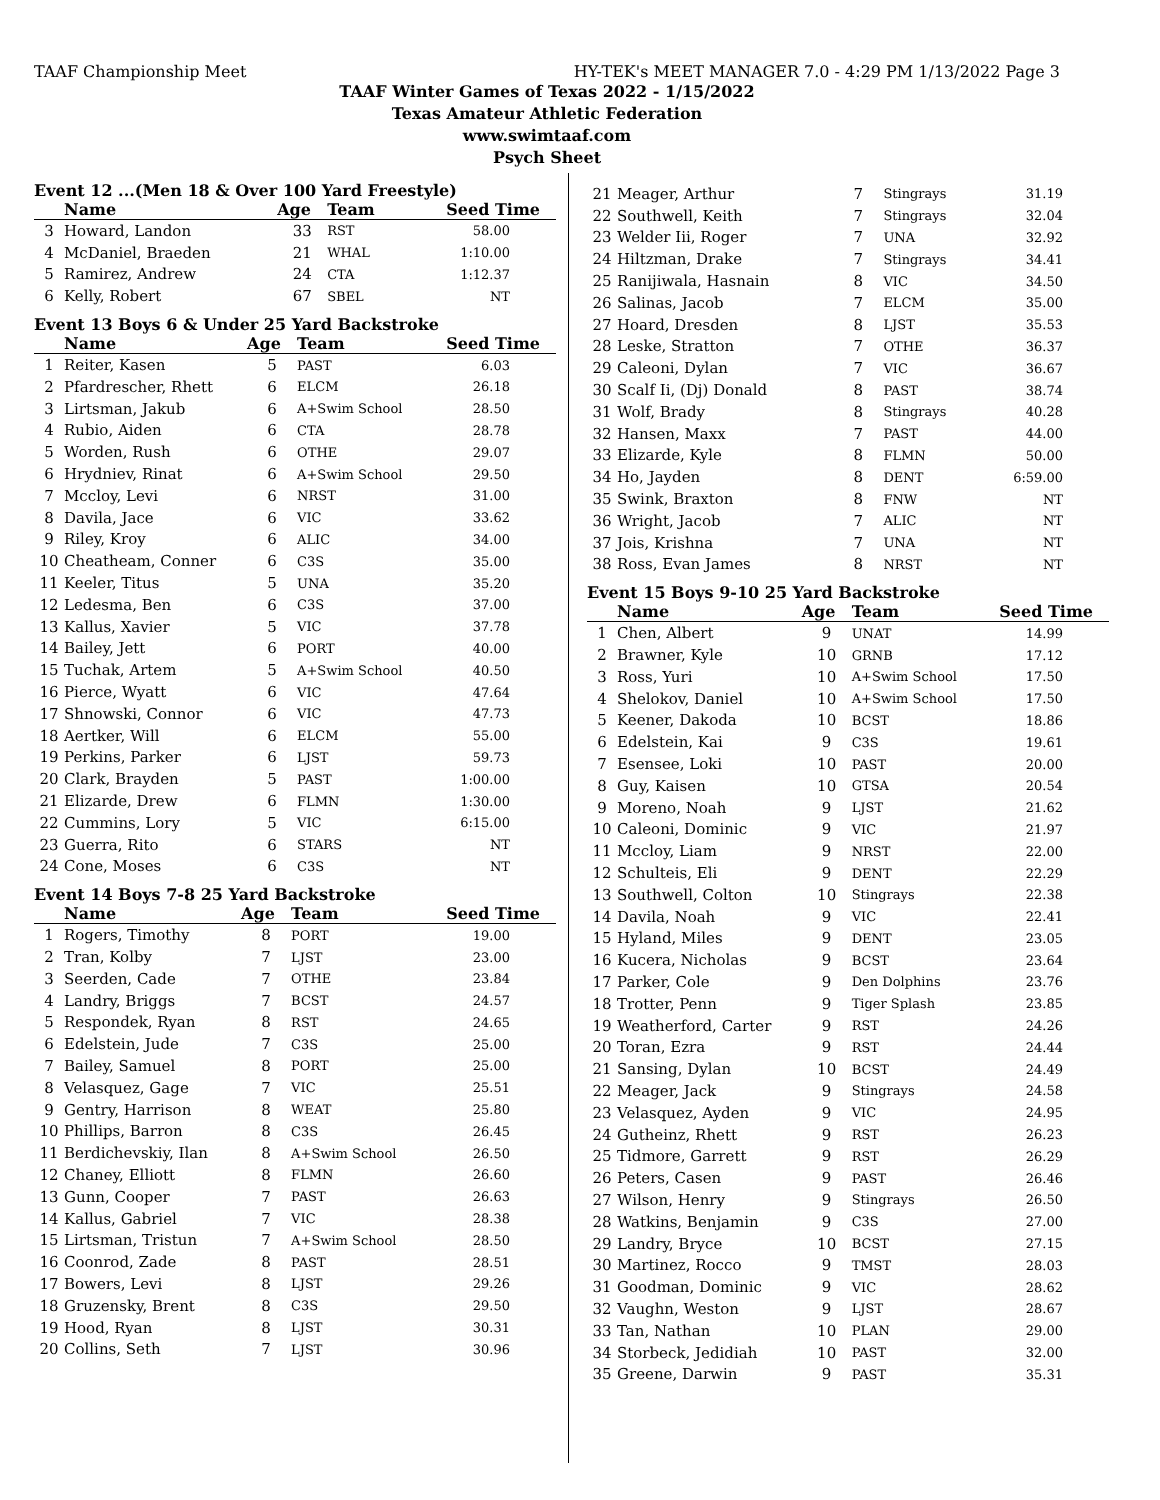TAAF Championship Meet HY-TEK's MEET MANAGER 7.0 - 4:29 PM 1/13/2022 Page 3
TAAF Winter Games of Texas 2022 - 1/15/2022
Texas Amateur Athletic Federation
www.swimtaaf.com
Psych Sheet
Event 12 ...(Men 18 & Over 100 Yard Freestyle)
| | Name | Age | Team | Seed Time |
| --- | --- | --- | --- | --- |
| 3 | Howard, Landon | 33 | RST | 58.00 |
| 4 | McDaniel, Braeden | 21 | WHAL | 1:10.00 |
| 5 | Ramirez, Andrew | 24 | CTA | 1:12.37 |
| 6 | Kelly, Robert | 67 | SBEL | NT |
Event 13 Boys 6 & Under 25 Yard Backstroke
| | Name | Age | Team | Seed Time |
| --- | --- | --- | --- | --- |
| 1 | Reiter, Kasen | 5 | PAST | 6.03 |
| 2 | Pfardrescher, Rhett | 6 | ELCM | 26.18 |
| 3 | Lirtsman, Jakub | 6 | A+Swim School | 28.50 |
| 4 | Rubio, Aiden | 6 | CTA | 28.78 |
| 5 | Worden, Rush | 6 | OTHE | 29.07 |
| 6 | Hrydniev, Rinat | 6 | A+Swim School | 29.50 |
| 7 | Mccloy, Levi | 6 | NRST | 31.00 |
| 8 | Davila, Jace | 6 | VIC | 33.62 |
| 9 | Riley, Kroy | 6 | ALIC | 34.00 |
| 10 | Cheatheam, Conner | 6 | C3S | 35.00 |
| 11 | Keeler, Titus | 5 | UNA | 35.20 |
| 12 | Ledesma, Ben | 6 | C3S | 37.00 |
| 13 | Kallus, Xavier | 5 | VIC | 37.78 |
| 14 | Bailey, Jett | 6 | PORT | 40.00 |
| 15 | Tuchak, Artem | 5 | A+Swim School | 40.50 |
| 16 | Pierce, Wyatt | 6 | VIC | 47.64 |
| 17 | Shnowski, Connor | 6 | VIC | 47.73 |
| 18 | Aertker, Will | 6 | ELCM | 55.00 |
| 19 | Perkins, Parker | 6 | LJST | 59.73 |
| 20 | Clark, Brayden | 5 | PAST | 1:00.00 |
| 21 | Elizarde, Drew | 6 | FLMN | 1:30.00 |
| 22 | Cummins, Lory | 5 | VIC | 6:15.00 |
| 23 | Guerra, Rito | 6 | STARS | NT |
| 24 | Cone, Moses | 6 | C3S | NT |
Event 14 Boys 7-8 25 Yard Backstroke
| | Name | Age | Team | Seed Time |
| --- | --- | --- | --- | --- |
| 1 | Rogers, Timothy | 8 | PORT | 19.00 |
| 2 | Tran, Kolby | 7 | LJST | 23.00 |
| 3 | Seerden, Cade | 7 | OTHE | 23.84 |
| 4 | Landry, Briggs | 7 | BCST | 24.57 |
| 5 | Respondek, Ryan | 8 | RST | 24.65 |
| 6 | Edelstein, Jude | 7 | C3S | 25.00 |
| 7 | Bailey, Samuel | 8 | PORT | 25.00 |
| 8 | Velasquez, Gage | 7 | VIC | 25.51 |
| 9 | Gentry, Harrison | 8 | WEAT | 25.80 |
| 10 | Phillips, Barron | 8 | C3S | 26.45 |
| 11 | Berdichevskiy, Ilan | 8 | A+Swim School | 26.50 |
| 12 | Chaney, Elliott | 8 | FLMN | 26.60 |
| 13 | Gunn, Cooper | 7 | PAST | 26.63 |
| 14 | Kallus, Gabriel | 7 | VIC | 28.38 |
| 15 | Lirtsman, Tristun | 7 | A+Swim School | 28.50 |
| 16 | Coonrod, Zade | 8 | PAST | 28.51 |
| 17 | Bowers, Levi | 8 | LJST | 29.26 |
| 18 | Gruzensky, Brent | 8 | C3S | 29.50 |
| 19 | Hood, Ryan | 8 | LJST | 30.31 |
| 20 | Collins, Seth | 7 | LJST | 30.96 |
| 21 | Meager, Arthur | 7 | Stingrays | 31.19 |
| 22 | Southwell, Keith | 7 | Stingrays | 32.04 |
| 23 | Welder Iii, Roger | 7 | UNA | 32.92 |
| 24 | Hiltzman, Drake | 7 | Stingrays | 34.41 |
| 25 | Ranijiwala, Hasnain | 8 | VIC | 34.50 |
| 26 | Salinas, Jacob | 7 | ELCM | 35.00 |
| 27 | Hoard, Dresden | 8 | LJST | 35.53 |
| 28 | Leske, Stratton | 7 | OTHE | 36.37 |
| 29 | Caleoni, Dylan | 7 | VIC | 36.67 |
| 30 | Scalf Ii, (Dj) Donald | 8 | PAST | 38.74 |
| 31 | Wolf, Brady | 8 | Stingrays | 40.28 |
| 32 | Hansen, Maxx | 7 | PAST | 44.00 |
| 33 | Elizarde, Kyle | 8 | FLMN | 50.00 |
| 34 | Ho, Jayden | 8 | DENT | 6:59.00 |
| 35 | Swink, Braxton | 8 | FNW | NT |
| 36 | Wright, Jacob | 7 | ALIC | NT |
| 37 | Jois, Krishna | 7 | UNA | NT |
| 38 | Ross, Evan James | 8 | NRST | NT |
Event 15 Boys 9-10 25 Yard Backstroke
| | Name | Age | Team | Seed Time |
| --- | --- | --- | --- | --- |
| 1 | Chen, Albert | 9 | UNAT | 14.99 |
| 2 | Brawner, Kyle | 10 | GRNB | 17.12 |
| 3 | Ross, Yuri | 10 | A+Swim School | 17.50 |
| 4 | Shelokov, Daniel | 10 | A+Swim School | 17.50 |
| 5 | Keener, Dakoda | 10 | BCST | 18.86 |
| 6 | Edelstein, Kai | 9 | C3S | 19.61 |
| 7 | Esensee, Loki | 10 | PAST | 20.00 |
| 8 | Guy, Kaisen | 10 | GTSA | 20.54 |
| 9 | Moreno, Noah | 9 | LJST | 21.62 |
| 10 | Caleoni, Dominic | 9 | VIC | 21.97 |
| 11 | Mccloy, Liam | 9 | NRST | 22.00 |
| 12 | Schulteis, Eli | 9 | DENT | 22.29 |
| 13 | Southwell, Colton | 10 | Stingrays | 22.38 |
| 14 | Davila, Noah | 9 | VIC | 22.41 |
| 15 | Hyland, Miles | 9 | DENT | 23.05 |
| 16 | Kucera, Nicholas | 9 | BCST | 23.64 |
| 17 | Parker, Cole | 9 | Den Dolphins | 23.76 |
| 18 | Trotter, Penn | 9 | Tiger Splash | 23.85 |
| 19 | Weatherford, Carter | 9 | RST | 24.26 |
| 20 | Toran, Ezra | 9 | RST | 24.44 |
| 21 | Sansing, Dylan | 10 | BCST | 24.49 |
| 22 | Meager, Jack | 9 | Stingrays | 24.58 |
| 23 | Velasquez, Ayden | 9 | VIC | 24.95 |
| 24 | Gutheinz, Rhett | 9 | RST | 26.23 |
| 25 | Tidmore, Garrett | 9 | RST | 26.29 |
| 26 | Peters, Casen | 9 | PAST | 26.46 |
| 27 | Wilson, Henry | 9 | Stingrays | 26.50 |
| 28 | Watkins, Benjamin | 9 | C3S | 27.00 |
| 29 | Landry, Bryce | 10 | BCST | 27.15 |
| 30 | Martinez, Rocco | 9 | TMST | 28.03 |
| 31 | Goodman, Dominic | 9 | VIC | 28.62 |
| 32 | Vaughn, Weston | 9 | LJST | 28.67 |
| 33 | Tan, Nathan | 10 | PLAN | 29.00 |
| 34 | Storbeck, Jedidiah | 10 | PAST | 32.00 |
| 35 | Greene, Darwin | 9 | PAST | 35.31 |